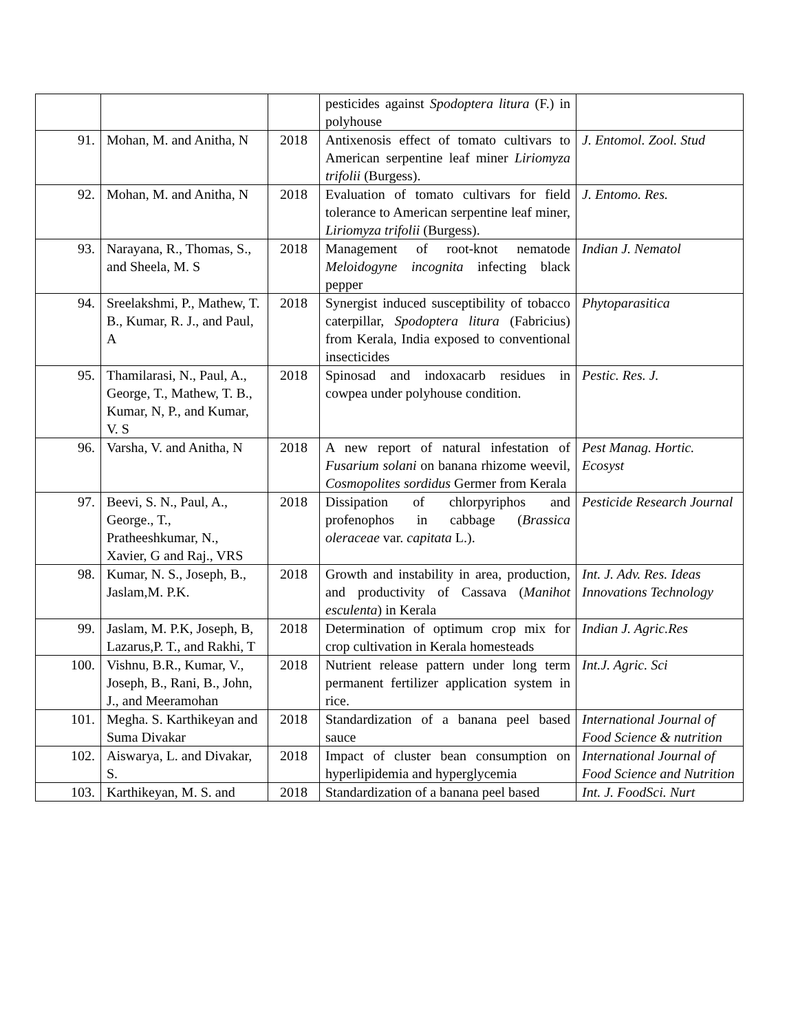| | | | pesticides against Spodoptera litura (F.) in polyhouse | |
| 91. | Mohan, M. and Anitha, N | 2018 | Antixenosis effect of tomato cultivars to American serpentine leaf miner Liriomyza trifolii (Burgess). | J. Entomol. Zool. Stud |
| 92. | Mohan, M. and Anitha, N | 2018 | Evaluation of tomato cultivars for field tolerance to American serpentine leaf miner, Liriomyza trifolii (Burgess). | J. Entomo. Res. |
| 93. | Narayana, R., Thomas, S., and Sheela, M. S | 2018 | Management of root-knot nematode Meloidogyne incognita infecting black pepper | Indian J. Nematol |
| 94. | Sreelakshmi, P., Mathew, T. B., Kumar, R. J., and Paul, A | 2018 | Synergist induced susceptibility of tobacco caterpillar, Spodoptera litura (Fabricius) from Kerala, India exposed to conventional insecticides | Phytoparasitica |
| 95. | Thamilarasi, N., Paul, A., George, T., Mathew, T. B., Kumar, N, P., and Kumar, V. S | 2018 | Spinosad and indoxacarb residues in cowpea under polyhouse condition. | Pestic. Res. J. |
| 96. | Varsha, V. and Anitha, N | 2018 | A new report of natural infestation of Fusarium solani on banana rhizome weevil, Cosmopolites sordidus Germer from Kerala | Pest Manag. Hortic. Ecosyst |
| 97. | Beevi, S. N., Paul, A., George., T., Pratheeshkumar, N., Xavier, G and Raj., VRS | 2018 | Dissipation of chlorpyriphos and profenophos in cabbage ( Brassica oleraceae var. capitata L.). | Pesticide Research Journal |
| 98. | Kumar, N. S., Joseph, B., Jaslam,M. P.K. | 2018 | Growth and instability in area, production, and productivity of Cassava ( Manihot esculenta ) in Kerala | Int. J. Adv. Res. Ideas Innovations Technology |
| 99. | Jaslam, M. P.K, Joseph, B, Lazarus,P. T., and Rakhi, T | 2018 | Determination of optimum crop mix for crop cultivation in Kerala homesteads | Indian J. Agric.Res |
| 100. | Vishnu, B.R., Kumar, V., Joseph, B., Rani, B., John, J., and Meeramohan | 2018 | Nutrient release pattern under long term permanent fertilizer application system in rice. | Int.J. Agric. Sci |
| 101. | Megha. S. Karthikeyan and Suma Divakar | 2018 | Standardization of a banana peel based sauce | International Journal of Food Science & nutrition |
| 102. | Aiswarya, L. and Divakar, S. | 2018 | Impact of cluster bean consumption on hyperlipidemia and hyperglycemia | International Journal of Food Science and Nutrition |
| 103. | Karthikeyan, M. S. and | 2018 | Standardization of a banana peel based | Int. J. FoodSci. Nurt |